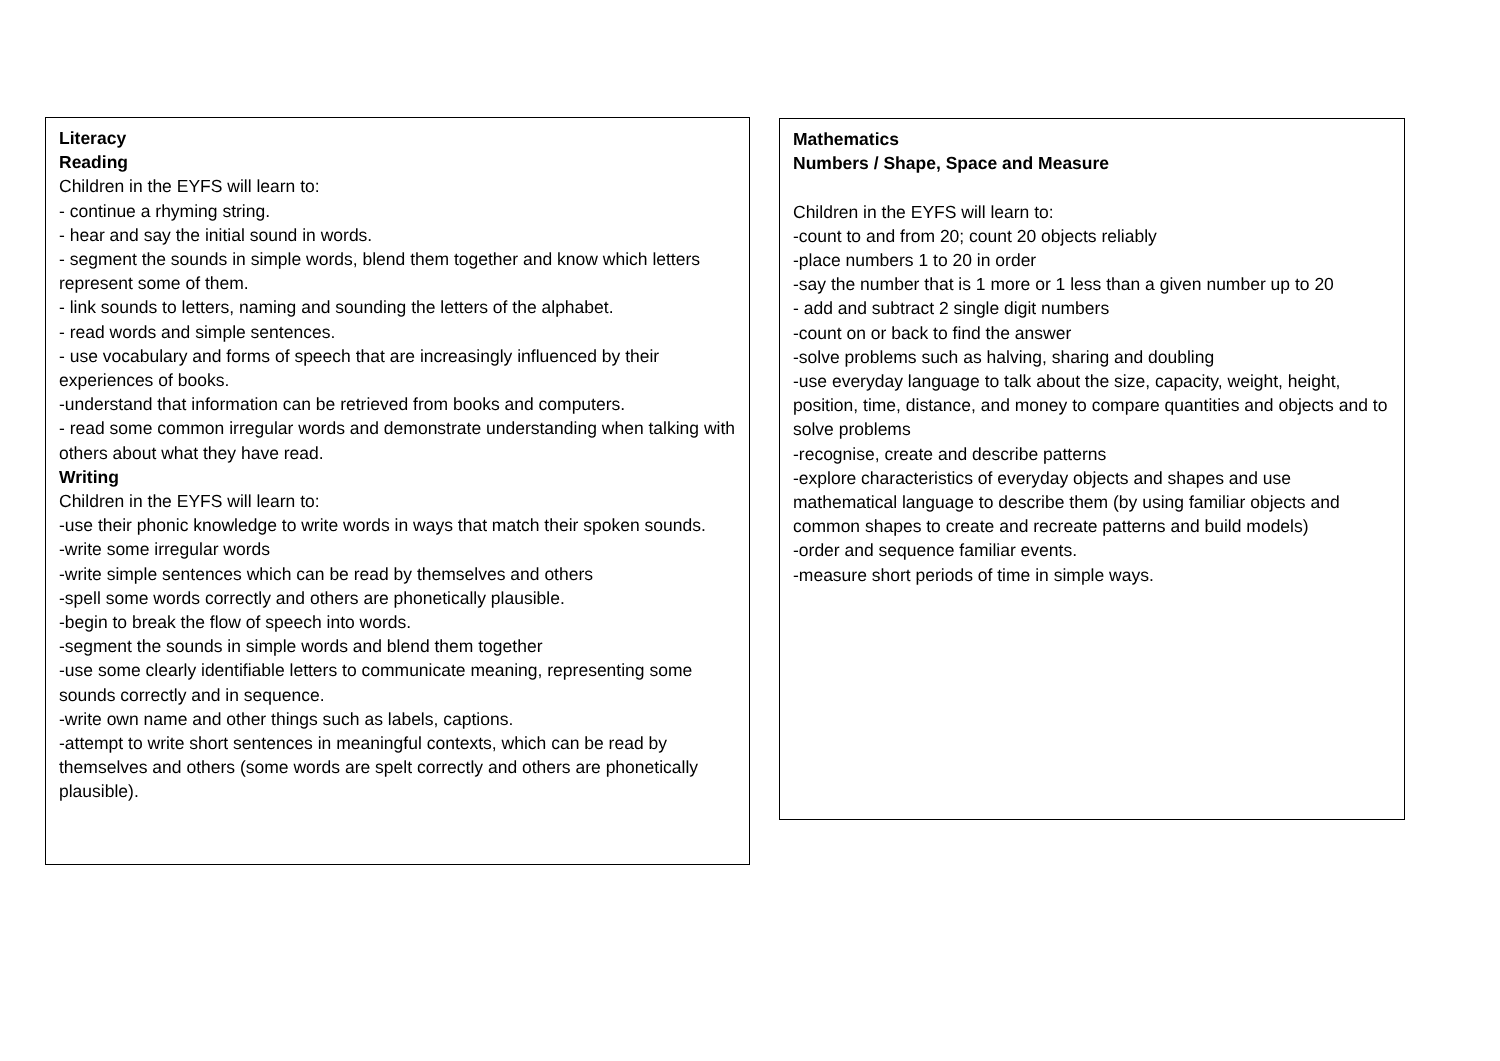Literacy
Reading
Children in the EYFS will learn to:
- continue a rhyming string.
- hear and say the initial sound in words.
- segment the sounds in simple words, blend them together and know which letters represent some of them.
- link sounds to letters, naming and sounding the letters of the alphabet.
- read words and simple sentences.
- use vocabulary and forms of speech that are increasingly influenced by their experiences of books.
-understand that information can be retrieved from books and computers.
- read some common irregular words and demonstrate understanding when talking with others about what they have read.
Writing
Children in the EYFS will learn to:
-use their phonic knowledge to write words in ways that match their spoken sounds.
-write some irregular words
-write simple sentences which can be read by themselves and others
-spell some words correctly and others are phonetically plausible.
-begin to break the flow of speech into words.
-segment the sounds in simple words and blend them together
-use some clearly identifiable letters to communicate meaning, representing some sounds correctly and in sequence.
-write own name and other things such as labels, captions.
-attempt to write short sentences in meaningful contexts, which can be read by themselves and others (some words are spelt correctly and others are phonetically plausible).
Mathematics
Numbers / Shape, Space and Measure
Children in the EYFS will learn to:
-count to and from 20; count 20 objects reliably
-place numbers 1 to 20 in order
-say the number that is 1 more or 1 less than a given number up to 20
- add and subtract 2 single digit numbers
-count on or back to find the answer
-solve problems such as halving, sharing and doubling
-use everyday language to talk about the size, capacity, weight, height, position, time, distance, and money to compare quantities and objects and to solve problems
-recognise, create and describe patterns
-explore characteristics of everyday objects and shapes and use mathematical language to describe them (by using familiar objects and common shapes to create and recreate patterns and build models)
-order and sequence familiar events.
-measure short periods of time in simple ways.